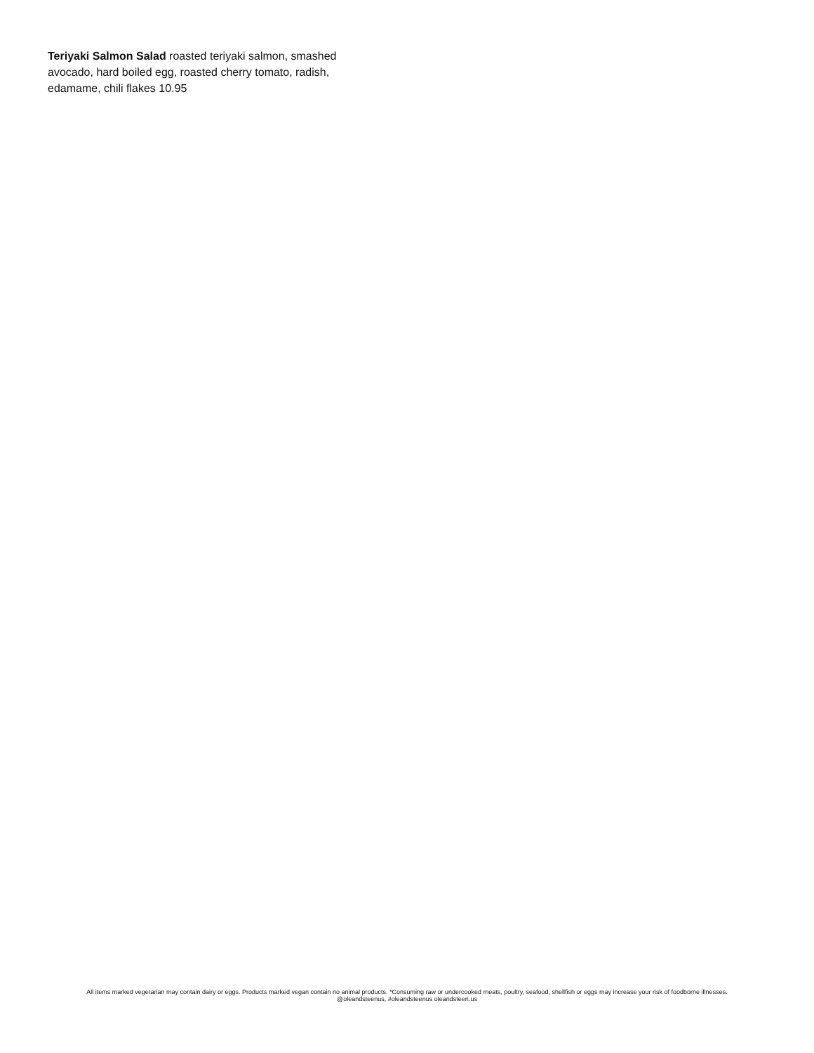Teriyaki Salmon Salad roasted teriyaki salmon, smashed avocado, hard boiled egg, roasted cherry tomato, radish, edamame, chili flakes 10.95
All items marked vegetarian may contain dairy or eggs. Products marked vegan contain no animal products. *Consuming raw or undercooked meats, poultry, seafood, shellfish or eggs may increase your risk of foodborne illnesses.
@oleandsteenus, #oleandsteenus oleandsteen.us